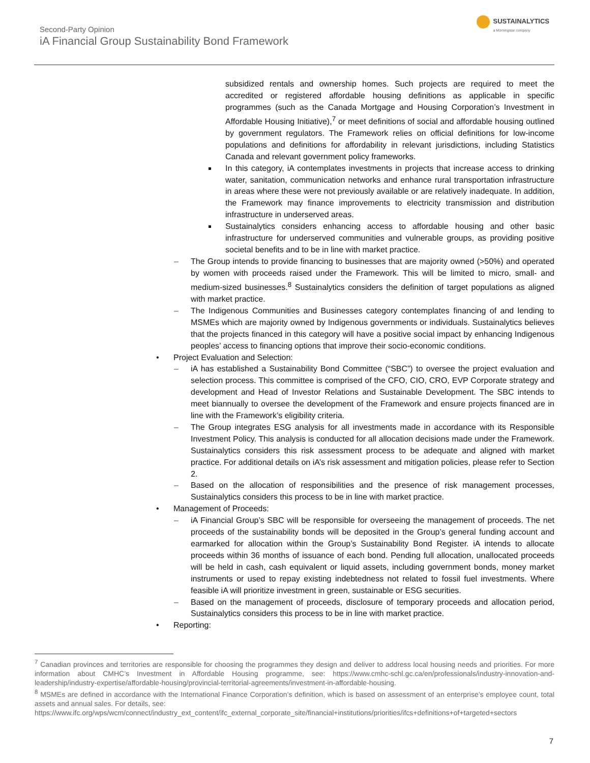Second-Party Opinion
iA Financial Group Sustainability Bond Framework
SUSTAINALYTICS
a Morningstar company
subsidized rentals and ownership homes. Such projects are required to meet the accredited or registered affordable housing definitions as applicable in specific programmes (such as the Canada Mortgage and Housing Corporation’s Investment in Affordable Housing Initiative),<sup>7</sup> or meet definitions of social and affordable housing outlined by government regulators. The Framework relies on official definitions for low-income populations and definitions for affordability in relevant jurisdictions, including Statistics Canada and relevant government policy frameworks.
In this category, iA contemplates investments in projects that increase access to drinking water, sanitation, communication networks and enhance rural transportation infrastructure in areas where these were not previously available or are relatively inadequate. In addition, the Framework may finance improvements to electricity transmission and distribution infrastructure in underserved areas.
Sustainalytics considers enhancing access to affordable housing and other basic infrastructure for underserved communities and vulnerable groups, as providing positive societal benefits and to be in line with market practice.
– The Group intends to provide financing to businesses that are majority owned (>50%) and operated by women with proceeds raised under the Framework. This will be limited to micro, small- and medium-sized businesses.<sup>8</sup> Sustainalytics considers the definition of target populations as aligned with market practice.
– The Indigenous Communities and Businesses category contemplates financing of and lending to MSMEs which are majority owned by Indigenous governments or individuals. Sustainalytics believes that the projects financed in this category will have a positive social impact by enhancing Indigenous peoples’ access to financing options that improve their socio-economic conditions.
• Project Evaluation and Selection:
– iA has established a Sustainability Bond Committee (“SBC”) to oversee the project evaluation and selection process. This committee is comprised of the CFO, CIO, CRO, EVP Corporate strategy and development and Head of Investor Relations and Sustainable Development. The SBC intends to meet biannually to oversee the development of the Framework and ensure projects financed are in line with the Framework’s eligibility criteria.
– The Group integrates ESG analysis for all investments made in accordance with its Responsible Investment Policy. This analysis is conducted for all allocation decisions made under the Framework. Sustainalytics considers this risk assessment process to be adequate and aligned with market practice. For additional details on iA’s risk assessment and mitigation policies, please refer to Section 2.
– Based on the allocation of responsibilities and the presence of risk management processes, Sustainalytics considers this process to be in line with market practice.
• Management of Proceeds:
– iA Financial Group’s SBC will be responsible for overseeing the management of proceeds. The net proceeds of the sustainability bonds will be deposited in the Group’s general funding account and earmarked for allocation within the Group’s Sustainability Bond Register. iA intends to allocate proceeds within 36 months of issuance of each bond. Pending full allocation, unallocated proceeds will be held in cash, cash equivalent or liquid assets, including government bonds, money market instruments or used to repay existing indebtedness not related to fossil fuel investments. Where feasible iA will prioritize investment in green, sustainable or ESG securities.
– Based on the management of proceeds, disclosure of temporary proceeds and allocation period, Sustainalytics considers this process to be in line with market practice.
• Reporting:
<sup>7</sup> Canadian provinces and territories are responsible for choosing the programmes they design and deliver to address local housing needs and priorities. For more information about CMHC’s Investment in Affordable Housing programme, see: https://www.cmhc-schl.gc.ca/en/professionals/industry-innovation-and-leadership/industry-expertise/affordable-housing/provincial-territorial-agreements/investment-in-affordable-housing.
<sup>8</sup> MSMEs are defined in accordance with the International Finance Corporation’s definition, which is based on assessment of an enterprise’s employee count, total assets and annual sales. For details, see:
https://www.ifc.org/wps/wcm/connect/industry_ext_content/ifc_external_corporate_site/financial+institutions/priorities/ifcs+definitions+of+targeted+sectors
7